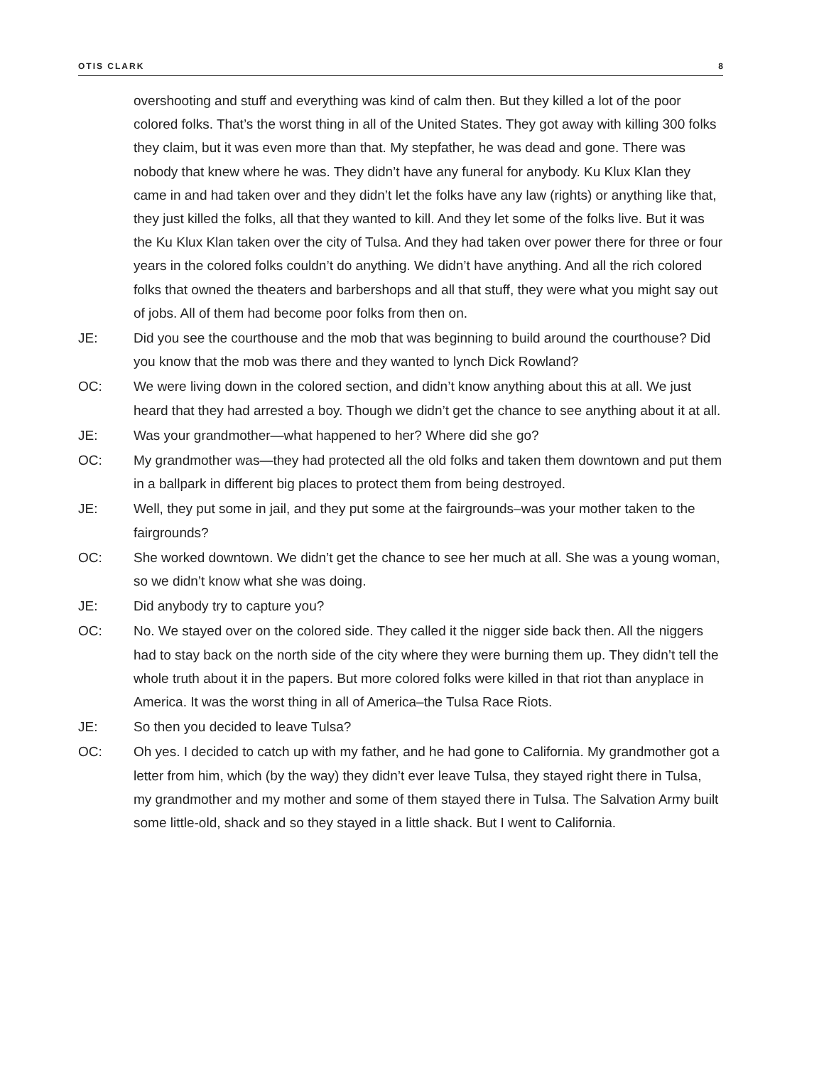OTIS CLARK 8
overshooting and stuff and everything was kind of calm then. But they killed a lot of the poor colored folks. That’s the worst thing in all of the United States. They got away with killing 300 folks they claim, but it was even more than that. My stepfather, he was dead and gone. There was nobody that knew where he was. They didn’t have any funeral for anybody. Ku Klux Klan they came in and had taken over and they didn’t let the folks have any law (rights) or anything like that, they just killed the folks, all that they wanted to kill. And they let some of the folks live. But it was the Ku Klux Klan taken over the city of Tulsa. And they had taken over power there for three or four years in the colored folks couldn’t do anything. We didn’t have anything. And all the rich colored folks that owned the theaters and barbershops and all that stuff, they were what you might say out of jobs. All of them had become poor folks from then on.
JE: Did you see the courthouse and the mob that was beginning to build around the courthouse? Did you know that the mob was there and they wanted to lynch Dick Rowland?
OC: We were living down in the colored section, and didn’t know anything about this at all. We just heard that they had arrested a boy. Though we didn’t get the chance to see anything about it at all.
JE: Was your grandmother—what happened to her? Where did she go?
OC: My grandmother was—they had protected all the old folks and taken them downtown and put them in a ballpark in different big places to protect them from being destroyed.
JE: Well, they put some in jail, and they put some at the fairgrounds–was your mother taken to the fairgrounds?
OC: She worked downtown. We didn’t get the chance to see her much at all. She was a young woman, so we didn’t know what she was doing.
JE: Did anybody try to capture you?
OC: No. We stayed over on the colored side. They called it the nigger side back then. All the niggers had to stay back on the north side of the city where they were burning them up. They didn’t tell the whole truth about it in the papers. But more colored folks were killed in that riot than anyplace in America. It was the worst thing in all of America–the Tulsa Race Riots.
JE: So then you decided to leave Tulsa?
OC: Oh yes. I decided to catch up with my father, and he had gone to California. My grandmother got a letter from him, which (by the way) they didn’t ever leave Tulsa, they stayed right there in Tulsa, my grandmother and my mother and some of them stayed there in Tulsa. The Salvation Army built some little-old, shack and so they stayed in a little shack. But I went to California.